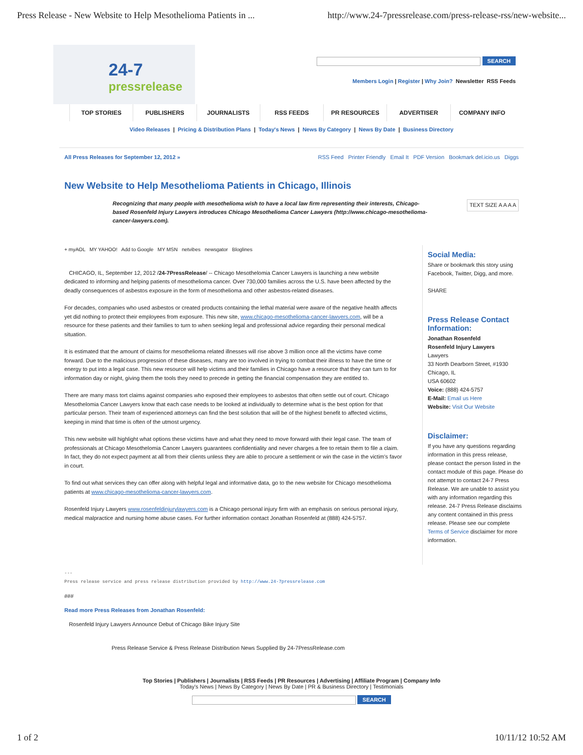Press Release - New Website to Help Mesothelioma Patients in ... http://www.24-7pressrelease.com/press-release-rss/new-website...
24-7
pressrelease
SEARCH
Members Login | Register | Why Join? Newsletter RSS Feeds
TOP STORIES PUBLISHERS JOURNALISTS RSS FEEDS PR RESOURCES ADVERTISER COMPANY INFO
Video Releases | Pricing & Distribution Plans | Today's News | News By Category | News By Date | Business Directory
All Press Releases for September 12, 2012 » RSS Feed Printer Friendly Email It PDF Version Bookmark del.icio.us Diggs
New Website to Help Mesothelioma Patients in Chicago, Illinois
Recognizing that many people with mesothelioma wish to have a local law firm representing their interests, Chicago-based Rosenfeld Injury Lawyers introduces Chicago Mesothelioma Cancer Lawyers (http://www.chicago-mesothelioma-cancer-lawyers.com).
TEXT SIZE A A A A
+ myAOL MY YAHOO! Add to Google MY MSN netvibes newsgator Bloglines
CHICAGO, IL, September 12, 2012 /24-7PressRelease/ -- Chicago Mesothelomia Cancer Lawyers is launching a new website dedicated to informing and helping patients of mesothelioma cancer. Over 730,000 families across the U.S. have been affected by the deadly consequences of asbestos exposure in the form of mesothelioma and other asbestos-related diseases.
For decades, companies who used asbestos or created products containing the lethal material were aware of the negative health affects yet did nothing to protect their employees from exposure. This new site, www.chicago-mesothelioma-cancer-lawyers.com, will be a resource for these patients and their families to turn to when seeking legal and professional advice regarding their personal medical situation.
It is estimated that the amount of claims for mesothelioma related illnesses will rise above 3 million once all the victims have come forward. Due to the malicious progression of these diseases, many are too involved in trying to combat their illness to have the time or energy to put into a legal case. This new resource will help victims and their families in Chicago have a resource that they can turn to for information day or night, giving them the tools they need to precede in getting the financial compensation they are entitled to.
There are many mass tort claims against companies who exposed their employees to asbestos that often settle out of court. Chicago Mesothelomia Cancer Lawyers know that each case needs to be looked at individually to determine what is the best option for that particular person. Their team of experienced attorneys can find the best solution that will be of the highest benefit to affected victims, keeping in mind that time is often of the utmost urgency.
This new website will highlight what options these victims have and what they need to move forward with their legal case. The team of professionals at Chicago Mesothelomia Cancer Lawyers guarantees confidentiality and never charges a fee to retain them to file a claim. In fact, they do not expect payment at all from their clients unless they are able to procure a settlement or win the case in the victim's favor in court.
To find out what services they can offer along with helpful legal and informative data, go to the new website for Chicago mesothelioma patients at www.chicago-mesothelioma-cancer-lawyers.com.
Rosenfeld Injury Lawyers www.rosenfeldinjurylawyers.com is a Chicago personal injury firm with an emphasis on serious personal injury, medical malpractice and nursing home abuse cases. For further information contact Jonathan Rosenfeld at (888) 424-5757.
Social Media:
Share or bookmark this story using Facebook, Twitter, Digg, and more.
SHARE
Press Release Contact Information:
Jonathan Rosenfeld
Rosenfeld Injury Lawyers
Lawyers
33 North Dearborn Street, #1930
Chicago, IL
USA 60602
Voice: (888) 424-5757
E-Mail: Email us Here
Website: Visit Our Website
Disclaimer:
If you have any questions regarding information in this press release, please contact the person listed in the contact module of this page. Please do not attempt to contact 24-7 Press Release. We are unable to assist you with any information regarding this release. 24-7 Press Release disclaims any content contained in this press release. Please see our complete Terms of Service disclaimer for more information.
---
Press release service and press release distribution provided by http://www.24-7pressrelease.com
###
Read more Press Releases from Jonathan Rosenfeld:
Rosenfeld Injury Lawyers Announce Debut of Chicago Bike Injury Site
Press Release Service & Press Release Distribution News Supplied By 24-7PressRelease.com
Top Stories | Publishers | Journalists | RSS Feeds | PR Resources | Advertising | Affiliate Program | Company Info
Today's News | News By Category | News By Date | PR & Business Directory | Testimonials
SEARCH
1 of 2 10/11/12 10:52 AM